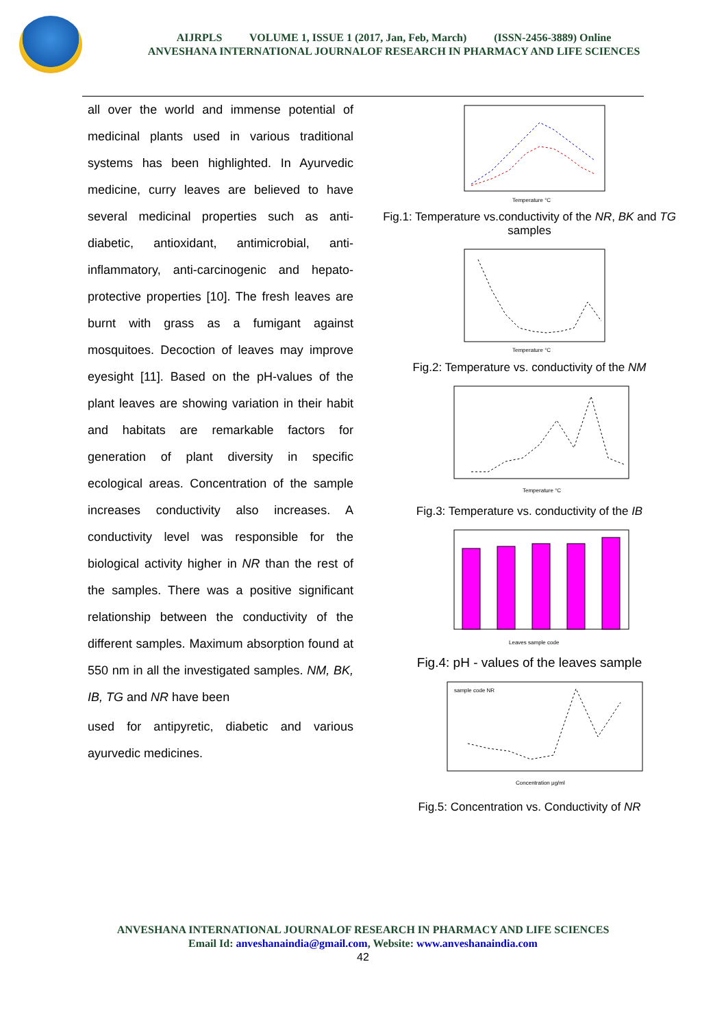AIJRPLS VOLUME 1, ISSUE 1 (2017, Jan, Feb, March) (ISSN-2456-3889) Online
ANVESHANA INTERNATIONAL JOURNALOF RESEARCH IN PHARMACY AND LIFE SCIENCES
all over the world and immense potential of medicinal plants used in various traditional systems has been highlighted. In Ayurvedic medicine, curry leaves are believed to have several medicinal properties such as anti-diabetic, antioxidant, antimicrobial, anti-inflammatory, anti-carcinogenic and hepato-protective properties [10]. The fresh leaves are burnt with grass as a fumigant against mosquitoes. Decoction of leaves may improve eyesight [11]. Based on the pH-values of the plant leaves are showing variation in their habit and habitats are remarkable factors for generation of plant diversity in specific ecological areas. Concentration of the sample increases conductivity also increases. A conductivity level was responsible for the biological activity higher in NR than the rest of the samples. There was a positive significant relationship between the conductivity of the different samples. Maximum absorption found at 550 nm in all the investigated samples. NM, BK, IB, TG and NR have been
used for antipyretic, diabetic and various ayurvedic medicines.
Temperature °C
Fig.1: Temperature vs.conductivity of the NR, BK and TG samples
Temperature °C
Fig.2: Temperature vs. conductivity of the NM
Temperature °C
Fig.3: Temperature vs. conductivity of the IB
Leaves sample code
Fig.4: pH - values of the leaves sample
sample code NR
Concentration μg/ml
Fig.5: Concentration vs. Conductivity of NR
ANVESHANA INTERNATIONAL JOURNALOF RESEARCH IN PHARMACY AND LIFE SCIENCES
Email Id: anveshanaindia@gmail.com, Website: www.anveshanaindia.com
42